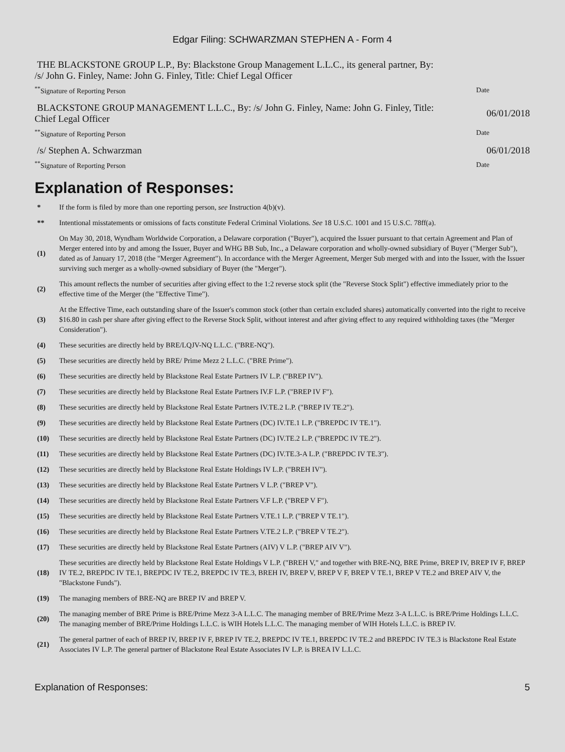Edgar Filing: SCHWARZMAN STEPHEN A - Form 4
| THE BLACKSTONE GROUP L.P., By: Blackstone Group Management L.L.C., its general partner, By: /s/ John G. Finley, Name: John G. Finley, Title: Chief Legal Officer | |
| <sup>**</sup> Signature of Reporting Person | Date |
| BLACKSTONE GROUP MANAGEMENT L.L.C., By: /s/ John G. Finley, Name: John G. Finley, Title: Chief Legal Officer | 06/01/2018 |
| <sup>**</sup> Signature of Reporting Person | Date |
| /s/ Stephen A. Schwarzman | 06/01/2018 |
| <sup>**</sup> Signature of Reporting Person | Date |
Explanation of Responses:
| * | If the form is filed by more than one reporting person, see Instruction 4(b)(v). |
| ** | Intentional misstatements or omissions of facts constitute Federal Criminal Violations. See 18 U.S.C. 1001 and 15 U.S.C. 78ff(a). |
| (1) | On May 30, 2018, Wyndham Worldwide Corporation, a Delaware corporation ("Buyer"), acquired the Issuer pursuant to that certain Agreement and Plan of Merger entered into by and among the Issuer, Buyer and WHG BB Sub, Inc., a Delaware corporation and wholly-owned subsidiary of Buyer ("Merger Sub"), dated as of January 17, 2018 (the "Merger Agreement"). In accordance with the Merger Agreement, Merger Sub merged with and into the Issuer, with the Issuer surviving such merger as a wholly-owned subsidiary of Buyer (the "Merger"). |
| (2) | This amount reflects the number of securities after giving effect to the 1:2 reverse stock split (the "Reverse Stock Split") effective immediately prior to the effective time of the Merger (the "Effective Time"). |
| (3) | At the Effective Time, each outstanding share of the Issuer's common stock (other than certain excluded shares) automatically converted into the right to receive $16.80 in cash per share after giving effect to the Reverse Stock Split, without interest and after giving effect to any required withholding taxes (the "Merger Consideration"). |
| (4) | These securities are directly held by BRE/LQJV-NQ L.L.C. ("BRE-NQ"). |
| (5) | These securities are directly held by BRE/ Prime Mezz 2 L.L.C. ("BRE Prime"). |
| (6) | These securities are directly held by Blackstone Real Estate Partners IV L.P. ("BREP IV"). |
| (7) | These securities are directly held by Blackstone Real Estate Partners IV.F L.P. ("BREP IV F"). |
| (8) | These securities are directly held by Blackstone Real Estate Partners IV.TE.2 L.P. ("BREP IV TE.2"). |
| (9) | These securities are directly held by Blackstone Real Estate Partners (DC) IV.TE.1 L.P. ("BREPDC IV TE.1"). |
| (10) | These securities are directly held by Blackstone Real Estate Partners (DC) IV.TE.2 L.P. ("BREPDC IV TE.2"). |
| (11) | These securities are directly held by Blackstone Real Estate Partners (DC) IV.TE.3-A L.P. ("BREPDC IV TE.3"). |
| (12) | These securities are directly held by Blackstone Real Estate Holdings IV L.P. ("BREH IV"). |
| (13) | These securities are directly held by Blackstone Real Estate Partners V L.P. ("BREP V"). |
| (14) | These securities are directly held by Blackstone Real Estate Partners V.F L.P. ("BREP V F"). |
| (15) | These securities are directly held by Blackstone Real Estate Partners V.TE.1 L.P. ("BREP V TE.1"). |
| (16) | These securities are directly held by Blackstone Real Estate Partners V.TE.2 L.P. ("BREP V TE.2"). |
| (17) | These securities are directly held by Blackstone Real Estate Partners (AIV) V L.P. ("BREP AIV V"). |
| (18) | These securities are directly held by Blackstone Real Estate Holdings V L.P. ("BREH V," and together with BRE-NQ, BRE Prime, BREP IV, BREP IV F, BREP IV TE.2, BREPDC IV TE.1, BREPDC IV TE.2, BREPDC IV TE.3, BREH IV, BREP V, BREP V F, BREP V TE.1, BREP V TE.2 and BREP AIV V, the "Blackstone Funds"). |
| (19) | The managing members of BRE-NQ are BREP IV and BREP V. |
| (20) | The managing member of BRE Prime is BRE/Prime Mezz 3-A L.L.C. The managing member of BRE/Prime Mezz 3-A L.L.C. is BRE/Prime Holdings L.L.C. The managing member of BRE/Prime Holdings L.L.C. is WIH Hotels L.L.C. The managing member of WIH Hotels L.L.C. is BREP IV. |
| (21) | The general partner of each of BREP IV, BREP IV F, BREP IV TE.2, BREPDC IV TE.1, BREPDC IV TE.2 and BREPDC IV TE.3 is Blackstone Real Estate Associates IV L.P. The general partner of Blackstone Real Estate Associates IV L.P. is BREA IV L.L.C. |
Explanation of Responses: 5